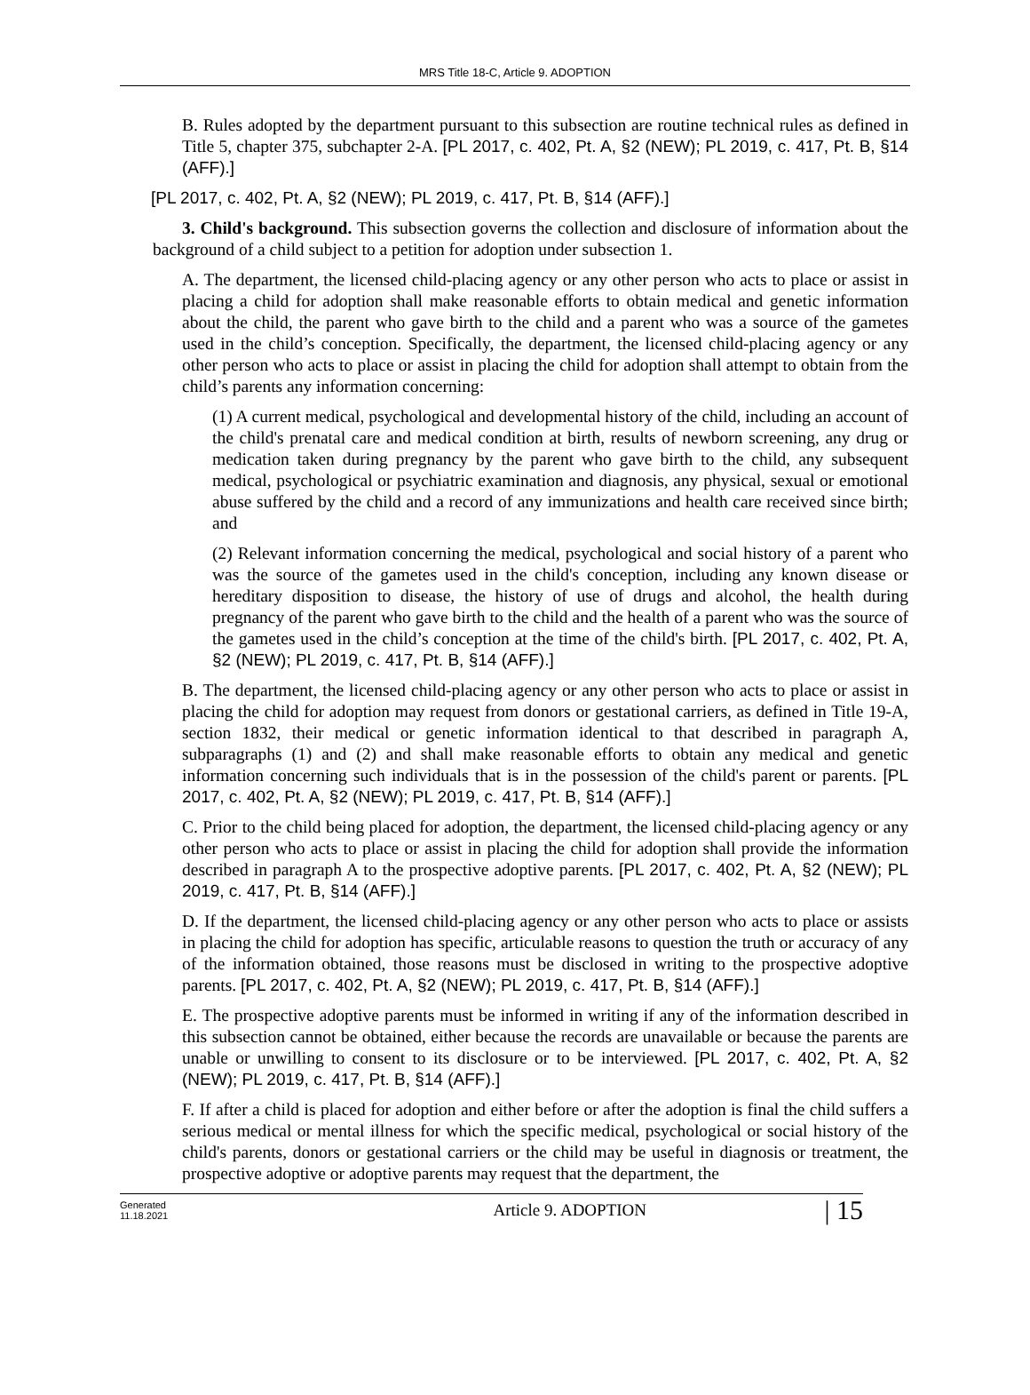MRS Title 18-C, Article 9. ADOPTION
B. Rules adopted by the department pursuant to this subsection are routine technical rules as defined in Title 5, chapter 375, subchapter 2-A. [PL 2017, c. 402, Pt. A, §2 (NEW); PL 2019, c. 417, Pt. B, §14 (AFF).]
[PL 2017, c. 402, Pt. A, §2 (NEW); PL 2019, c. 417, Pt. B, §14 (AFF).]
3. Child's background. This subsection governs the collection and disclosure of information about the background of a child subject to a petition for adoption under subsection 1.
A. The department, the licensed child-placing agency or any other person who acts to place or assist in placing a child for adoption shall make reasonable efforts to obtain medical and genetic information about the child, the parent who gave birth to the child and a parent who was a source of the gametes used in the child’s conception. Specifically, the department, the licensed child-placing agency or any other person who acts to place or assist in placing the child for adoption shall attempt to obtain from the child’s parents any information concerning:
(1) A current medical, psychological and developmental history of the child, including an account of the child's prenatal care and medical condition at birth, results of newborn screening, any drug or medication taken during pregnancy by the parent who gave birth to the child, any subsequent medical, psychological or psychiatric examination and diagnosis, any physical, sexual or emotional abuse suffered by the child and a record of any immunizations and health care received since birth; and
(2) Relevant information concerning the medical, psychological and social history of a parent who was the source of the gametes used in the child's conception, including any known disease or hereditary disposition to disease, the history of use of drugs and alcohol, the health during pregnancy of the parent who gave birth to the child and the health of a parent who was the source of the gametes used in the child’s conception at the time of the child's birth. [PL 2017, c. 402, Pt. A, §2 (NEW); PL 2019, c. 417, Pt. B, §14 (AFF).]
B. The department, the licensed child-placing agency or any other person who acts to place or assist in placing the child for adoption may request from donors or gestational carriers, as defined in Title 19-A, section 1832, their medical or genetic information identical to that described in paragraph A, subparagraphs (1) and (2) and shall make reasonable efforts to obtain any medical and genetic information concerning such individuals that is in the possession of the child's parent or parents. [PL 2017, c. 402, Pt. A, §2 (NEW); PL 2019, c. 417, Pt. B, §14 (AFF).]
C. Prior to the child being placed for adoption, the department, the licensed child-placing agency or any other person who acts to place or assist in placing the child for adoption shall provide the information described in paragraph A to the prospective adoptive parents. [PL 2017, c. 402, Pt. A, §2 (NEW); PL 2019, c. 417, Pt. B, §14 (AFF).]
D. If the department, the licensed child-placing agency or any other person who acts to place or assists in placing the child for adoption has specific, articulable reasons to question the truth or accuracy of any of the information obtained, those reasons must be disclosed in writing to the prospective adoptive parents. [PL 2017, c. 402, Pt. A, §2 (NEW); PL 2019, c. 417, Pt. B, §14 (AFF).]
E. The prospective adoptive parents must be informed in writing if any of the information described in this subsection cannot be obtained, either because the records are unavailable or because the parents are unable or unwilling to consent to its disclosure or to be interviewed. [PL 2017, c. 402, Pt. A, §2 (NEW); PL 2019, c. 417, Pt. B, §14 (AFF).]
F. If after a child is placed for adoption and either before or after the adoption is final the child suffers a serious medical or mental illness for which the specific medical, psychological or social history of the child's parents, donors or gestational carriers or the child may be useful in diagnosis or treatment, the prospective adoptive or adoptive parents may request that the department, the
Generated
11.18.2021
Article 9. ADOPTION
| 15